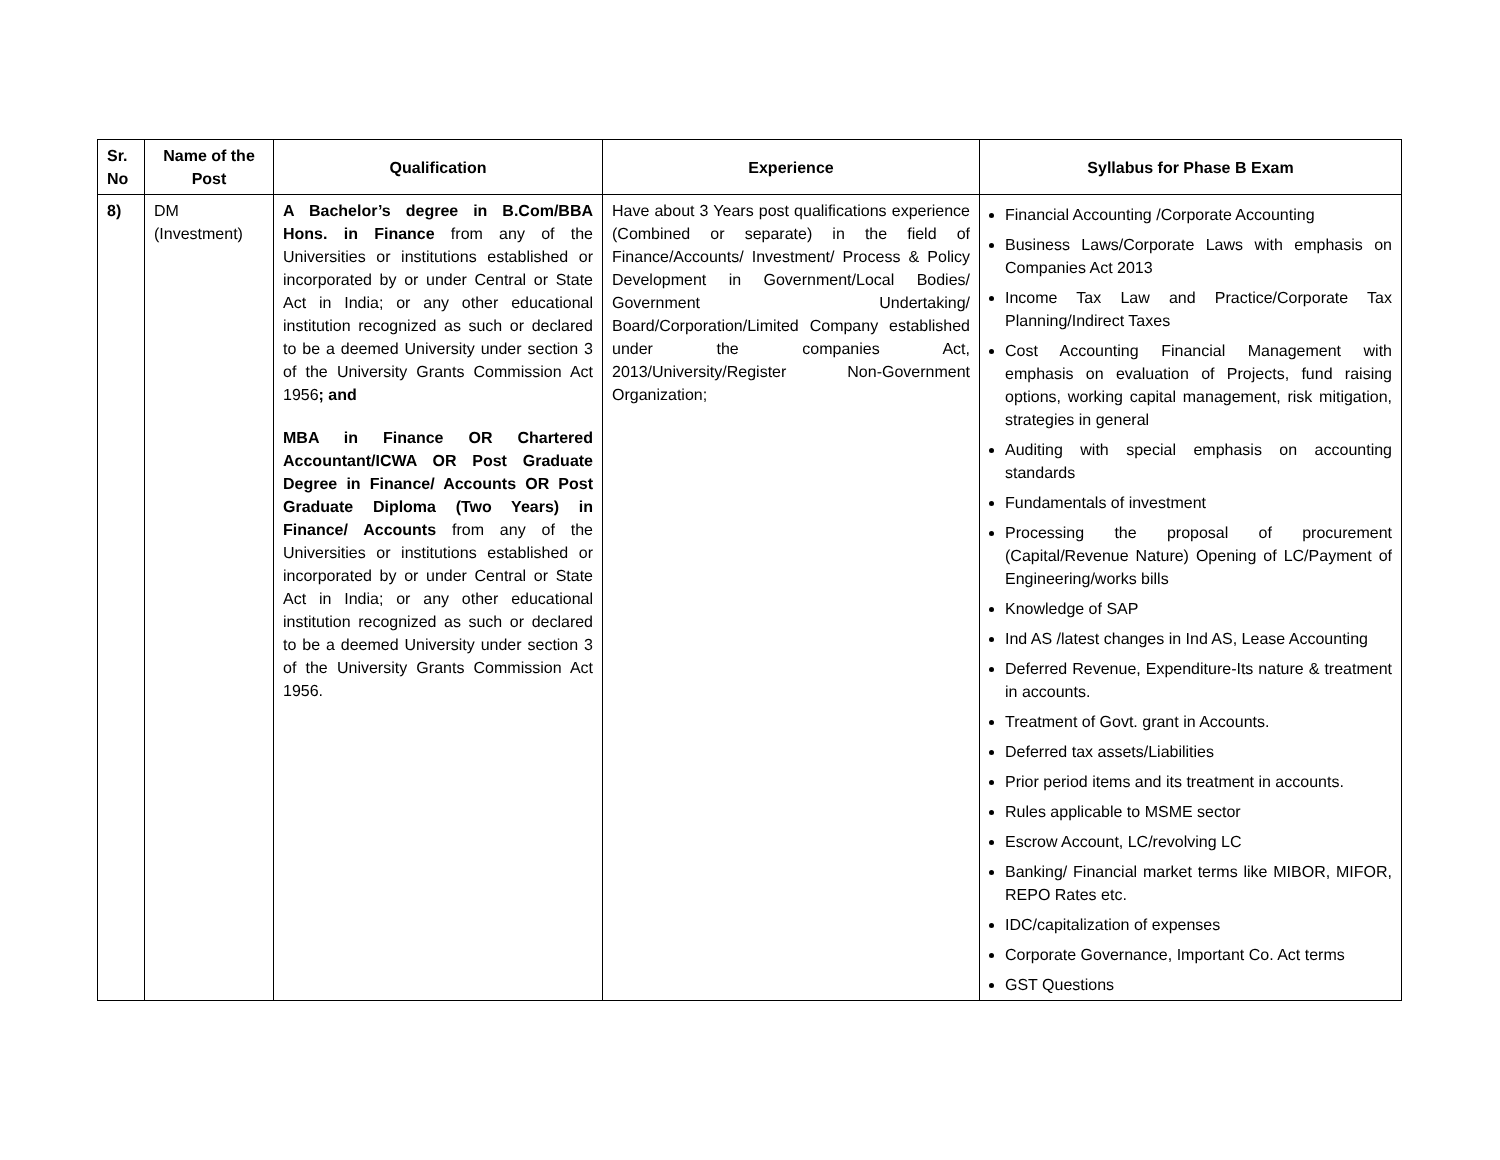| Sr. No | Name of the Post | Qualification | Experience | Syllabus for Phase B Exam |
| --- | --- | --- | --- | --- |
| 8) | DM (Investment) | A Bachelor’s degree in B.Com/BBA Hons. in Finance from any of the Universities or institutions established or incorporated by or under Central or State Act in India; or any other educational institution recognized as such or declared to be a deemed University under section 3 of the University Grants Commission Act 1956 ; and MBA in Finance OR Chartered Accountant/ICWA OR Post Graduate Degree in Finance/ Accounts OR Post Graduate Diploma (Two Years) in Finance/ Accounts from any of the Universities or institutions established or incorporated by or under Central or State Act in India; or any other educational institution recognized as such or declared to be a deemed University under section 3 of the University Grants Commission Act 1956. | Have about 3 Years post qualifications experience (Combined or separate) in the field of Finance/Accounts/ Investment/ Process & Policy Development in Government/Local Bodies/ Government Undertaking/ Board/Corporation/Limited Company established under the companies Act, 2013/University/Register Non-Government Organization; | Financial Accounting /Corporate Accounting Business Laws/Corporate Laws with emphasis on Companies Act 2013 Income Tax Law and Practice/Corporate Tax Planning/Indirect Taxes Cost Accounting Financial Management with emphasis on evaluation of Projects, fund raising options, working capital management, risk mitigation, strategies in general Auditing with special emphasis on accounting standards Fundamentals of investment Processing the proposal of procurement (Capital/Revenue Nature) Opening of LC/Payment of Engineering/works bills Knowledge of SAP Ind AS /latest changes in Ind AS, Lease Accounting Deferred Revenue, Expenditure-Its nature & treatment in accounts. Treatment of Govt. grant in Accounts. Deferred tax assets/Liabilities Prior period items and its treatment in accounts. Rules applicable to MSME sector Escrow Account, LC/revolving LC Banking/ Financial market terms like MIBOR, MIFOR, REPO Rates etc. IDC/capitalization of expenses Corporate Governance, Important Co. Act terms GST Questions |